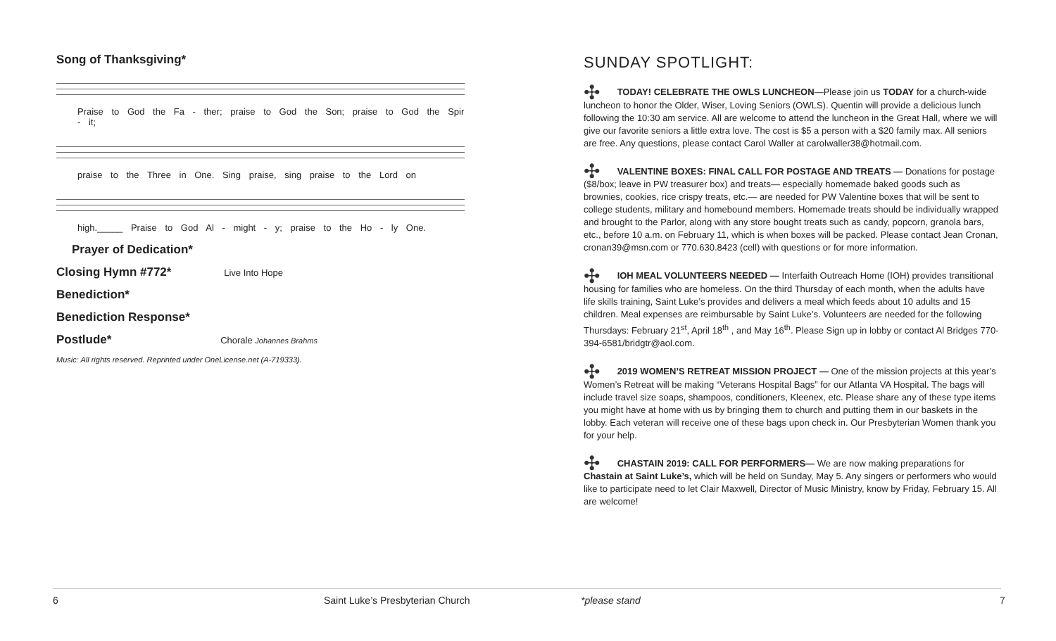Song of Thanksgiving*
Praise to God the Fa - ther; praise to God the Son; praise to God the Spir - it;
praise to the Three in One. Sing praise, sing praise to the Lord on
high._____ Praise to God Al - might - y; praise to the Ho - ly One.
Prayer of Dedication*
Closing Hymn #772* Live Into Hope
Benediction*
Benediction Response*
Postlude* Chorale Johannes Brahms
Music: All rights reserved. Reprinted under OneLicense.net (A-719333).
SUNDAY SPOTLIGHT:
✣ TODAY! CELEBRATE THE OWLS LUNCHEON—Please join us TODAY for a church-wide luncheon to honor the Older, Wiser, Loving Seniors (OWLS). Quentin will provide a delicious lunch following the 10:30 am service. All are welcome to attend the luncheon in the Great Hall, where we will give our favorite seniors a little extra love. The cost is $5 a person with a $20 family max. All seniors are free. Any questions, please contact Carol Waller at carolwaller38@hotmail.com.
✣ VALENTINE BOXES: FINAL CALL FOR POSTAGE AND TREATS — Donations for postage ($8/box; leave in PW treasurer box) and treats— especially homemade baked goods such as brownies, cookies, rice crispy treats, etc.— are needed for PW Valentine boxes that will be sent to college students, military and homebound members. Homemade treats should be individually wrapped and brought to the Parlor, along with any store bought treats such as candy, popcorn, granola bars, etc., before 10 a.m. on February 11, which is when boxes will be packed. Please contact Jean Cronan, cronan39@msn.com or 770.630.8423 (cell) with questions or for more information.
✣ IOH MEAL VOLUNTEERS NEEDED — Interfaith Outreach Home (IOH) provides transitional housing for families who are homeless. On the third Thursday of each month, when the adults have life skills training, Saint Luke’s provides and delivers a meal which feeds about 10 adults and 15 children. Meal expenses are reimbursable by Saint Luke’s. Volunteers are needed for the following Thursdays: February 21<sup>st</sup>, April 18<sup>th</sup> , and May 16<sup>th</sup>. Please Sign up in lobby or contact Al Bridges 770-394-6581/bridgtr@aol.com.
✣ 2019 WOMEN’S RETREAT MISSION PROJECT — One of the mission projects at this year’s Women’s Retreat will be making “Veterans Hospital Bags” for our Atlanta VA Hospital. The bags will include travel size soaps, shampoos, conditioners, Kleenex, etc. Please share any of these type items you might have at home with us by bringing them to church and putting them in our baskets in the lobby. Each veteran will receive one of these bags upon check in. Our Presbyterian Women thank you for your help.
✣ CHASTAIN 2019: CALL FOR PERFORMERS— We are now making preparations for Chastain at Saint Luke’s, which will be held on Sunday, May 5. Any singers or performers who would like to participate need to let Clair Maxwell, Director of Music Ministry, know by Friday, February 15. All are welcome!
6
Saint Luke’s Presbyterian Church
*please stand 7